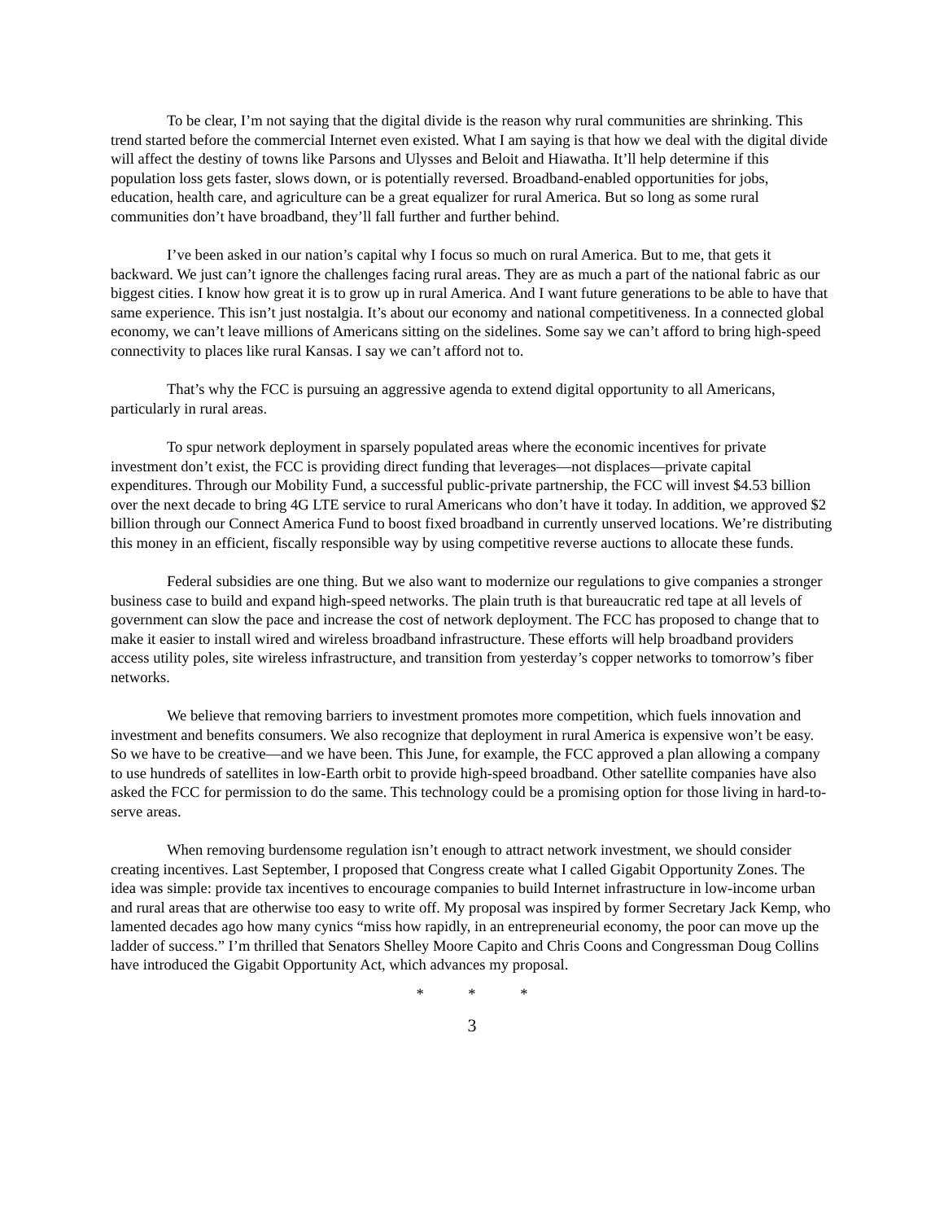To be clear, I’m not saying that the digital divide is the reason why rural communities are shrinking. This trend started before the commercial Internet even existed. What I am saying is that how we deal with the digital divide will affect the destiny of towns like Parsons and Ulysses and Beloit and Hiawatha. It’ll help determine if this population loss gets faster, slows down, or is potentially reversed. Broadband-enabled opportunities for jobs, education, health care, and agriculture can be a great equalizer for rural America. But so long as some rural communities don’t have broadband, they’ll fall further and further behind.
I’ve been asked in our nation’s capital why I focus so much on rural America. But to me, that gets it backward. We just can’t ignore the challenges facing rural areas. They are as much a part of the national fabric as our biggest cities. I know how great it is to grow up in rural America. And I want future generations to be able to have that same experience. This isn’t just nostalgia. It’s about our economy and national competitiveness. In a connected global economy, we can’t leave millions of Americans sitting on the sidelines. Some say we can’t afford to bring high-speed connectivity to places like rural Kansas. I say we can’t afford not to.
That’s why the FCC is pursuing an aggressive agenda to extend digital opportunity to all Americans, particularly in rural areas.
To spur network deployment in sparsely populated areas where the economic incentives for private investment don’t exist, the FCC is providing direct funding that leverages—not displaces—private capital expenditures. Through our Mobility Fund, a successful public-private partnership, the FCC will invest $4.53 billion over the next decade to bring 4G LTE service to rural Americans who don’t have it today. In addition, we approved $2 billion through our Connect America Fund to boost fixed broadband in currently unserved locations. We’re distributing this money in an efficient, fiscally responsible way by using competitive reverse auctions to allocate these funds.
Federal subsidies are one thing. But we also want to modernize our regulations to give companies a stronger business case to build and expand high-speed networks. The plain truth is that bureaucratic red tape at all levels of government can slow the pace and increase the cost of network deployment. The FCC has proposed to change that to make it easier to install wired and wireless broadband infrastructure. These efforts will help broadband providers access utility poles, site wireless infrastructure, and transition from yesterday’s copper networks to tomorrow’s fiber networks.
We believe that removing barriers to investment promotes more competition, which fuels innovation and investment and benefits consumers. We also recognize that deployment in rural America is expensive won’t be easy. So we have to be creative—and we have been. This June, for example, the FCC approved a plan allowing a company to use hundreds of satellites in low-Earth orbit to provide high-speed broadband. Other satellite companies have also asked the FCC for permission to do the same. This technology could be a promising option for those living in hard-to-serve areas.
When removing burdensome regulation isn’t enough to attract network investment, we should consider creating incentives. Last September, I proposed that Congress create what I called Gigabit Opportunity Zones. The idea was simple: provide tax incentives to encourage companies to build Internet infrastructure in low-income urban and rural areas that are otherwise too easy to write off. My proposal was inspired by former Secretary Jack Kemp, who lamented decades ago how many cynics “miss how rapidly, in an entrepreneurial economy, the poor can move up the ladder of success.” I’m thrilled that Senators Shelley Moore Capito and Chris Coons and Congressman Doug Collins have introduced the Gigabit Opportunity Act, which advances my proposal.
* * *
3